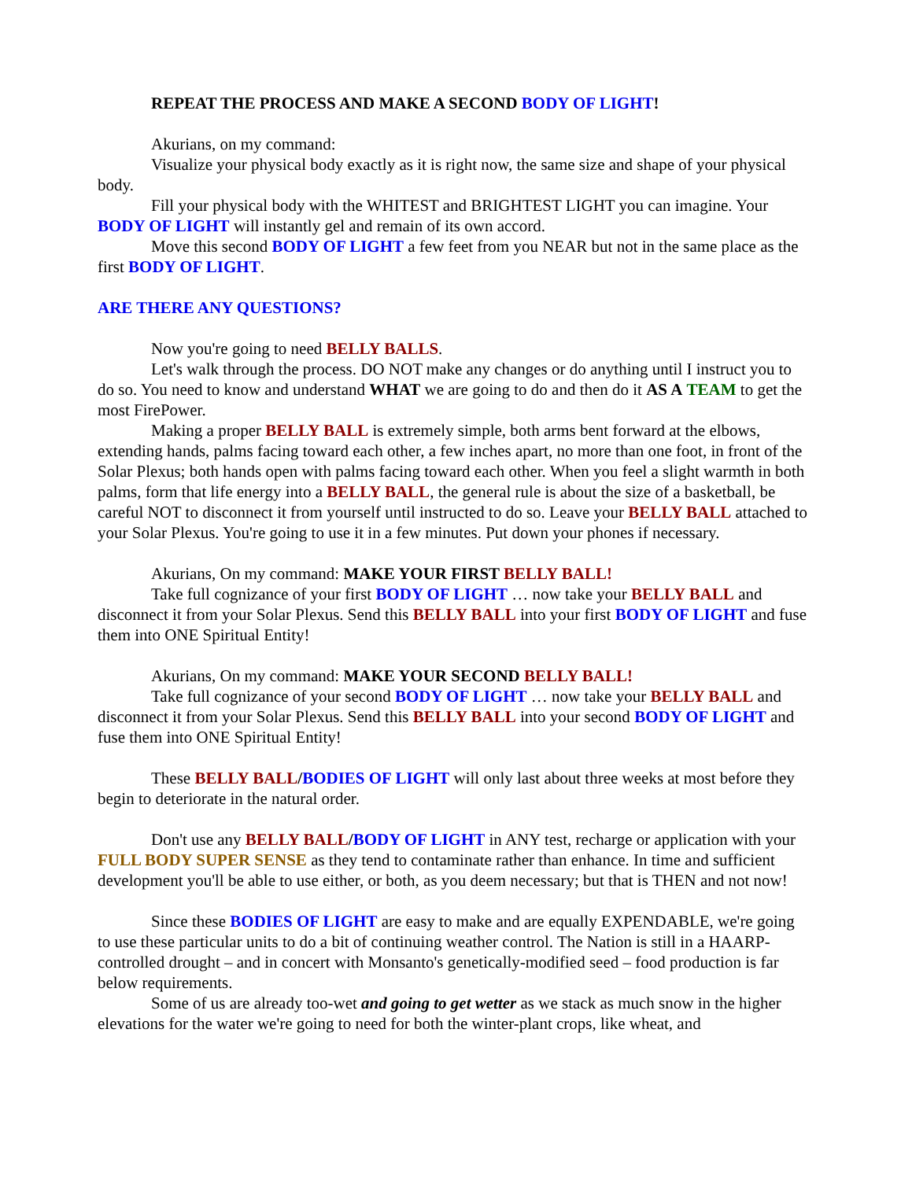REPEAT THE PROCESS AND MAKE A SECOND BODY OF LIGHT!
Akurians, on my command:
Visualize your physical body exactly as it is right now, the same size and shape of your physical body.
Fill your physical body with the WHITEST and BRIGHTEST LIGHT you can imagine. Your BODY OF LIGHT will instantly gel and remain of its own accord.
Move this second BODY OF LIGHT a few feet from you NEAR but not in the same place as the first BODY OF LIGHT.
ARE THERE ANY QUESTIONS?
Now you're going to need BELLY BALLS.
Let's walk through the process. DO NOT make any changes or do anything until I instruct you to do so. You need to know and understand WHAT we are going to do and then do it AS A TEAM to get the most FirePower.
Making a proper BELLY BALL is extremely simple, both arms bent forward at the elbows, extending hands, palms facing toward each other, a few inches apart, no more than one foot, in front of the Solar Plexus; both hands open with palms facing toward each other. When you feel a slight warmth in both palms, form that life energy into a BELLY BALL, the general rule is about the size of a basketball, be careful NOT to disconnect it from yourself until instructed to do so. Leave your BELLY BALL attached to your Solar Plexus. You're going to use it in a few minutes. Put down your phones if necessary.
Akurians, On my command: MAKE YOUR FIRST BELLY BALL!
Take full cognizance of your first BODY OF LIGHT … now take your BELLY BALL and disconnect it from your Solar Plexus. Send this BELLY BALL into your first BODY OF LIGHT and fuse them into ONE Spiritual Entity!
Akurians, On my command: MAKE YOUR SECOND BELLY BALL!
Take full cognizance of your second BODY OF LIGHT … now take your BELLY BALL and disconnect it from your Solar Plexus. Send this BELLY BALL into your second BODY OF LIGHT and fuse them into ONE Spiritual Entity!
These BELLY BALL/BODIES OF LIGHT will only last about three weeks at most before they begin to deteriorate in the natural order.
Don't use any BELLY BALL/BODY OF LIGHT in ANY test, recharge or application with your FULL BODY SUPER SENSE as they tend to contaminate rather than enhance. In time and sufficient development you'll be able to use either, or both, as you deem necessary; but that is THEN and not now!
Since these BODIES OF LIGHT are easy to make and are equally EXPENDABLE, we're going to use these particular units to do a bit of continuing weather control. The Nation is still in a HAARP-controlled drought – and in concert with Monsanto's genetically-modified seed – food production is far below requirements.
Some of us are already too-wet and going to get wetter as we stack as much snow in the higher elevations for the water we're going to need for both the winter-plant crops, like wheat, and